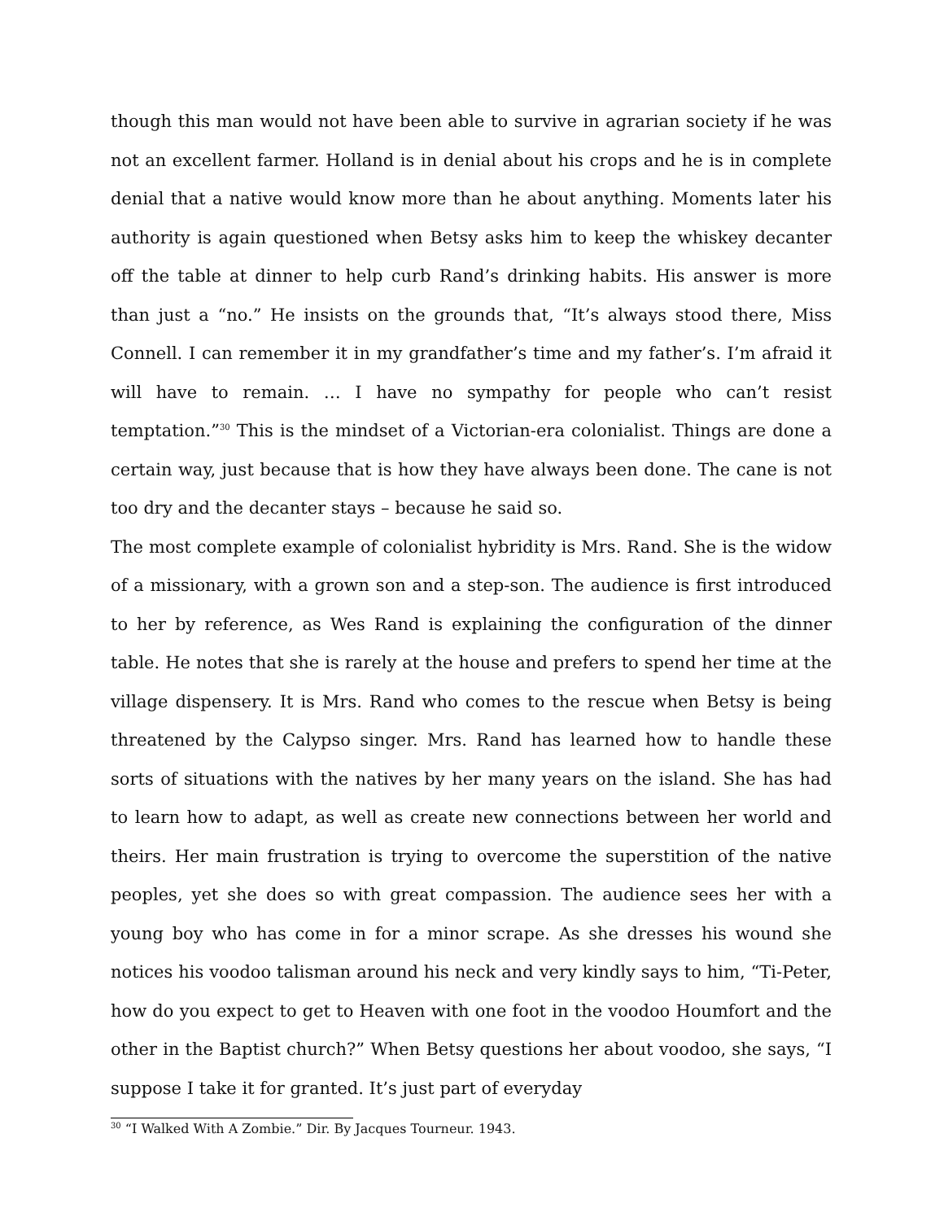though this man would not have been able to survive in agrarian society if he was not an excellent farmer. Holland is in denial about his crops and he is in complete denial that a native would know more than he about anything. Moments later his authority is again questioned when Betsy asks him to keep the whiskey decanter off the table at dinner to help curb Rand’s drinking habits. His answer is more than just a “no.” He insists on the grounds that, “It’s always stood there, Miss Connell. I can remember it in my grandfather’s time and my father’s. I’m afraid it will have to remain. … I have no sympathy for people who can’t resist temptation.”<sup>30</sup> This is the mindset of a Victorian-era colonialist. Things are done a certain way, just because that is how they have always been done. The cane is not too dry and the decanter stays – because he said so.
The most complete example of colonialist hybridity is Mrs. Rand. She is the widow of a missionary, with a grown son and a step-son. The audience is first introduced to her by reference, as Wes Rand is explaining the configuration of the dinner table. He notes that she is rarely at the house and prefers to spend her time at the village dispensery. It is Mrs. Rand who comes to the rescue when Betsy is being threatened by the Calypso singer. Mrs. Rand has learned how to handle these sorts of situations with the natives by her many years on the island. She has had to learn how to adapt, as well as create new connections between her world and theirs. Her main frustration is trying to overcome the superstition of the native peoples, yet she does so with great compassion. The audience sees her with a young boy who has come in for a minor scrape. As she dresses his wound she notices his voodoo talisman around his neck and very kindly says to him, “Ti-Peter, how do you expect to get to Heaven with one foot in the voodoo Houmfort and the other in the Baptist church?” When Betsy questions her about voodoo, she says, “I suppose I take it for granted. It’s just part of everyday
<sup>30</sup> “I Walked With A Zombie.” Dir. By Jacques Tourneur. 1943.